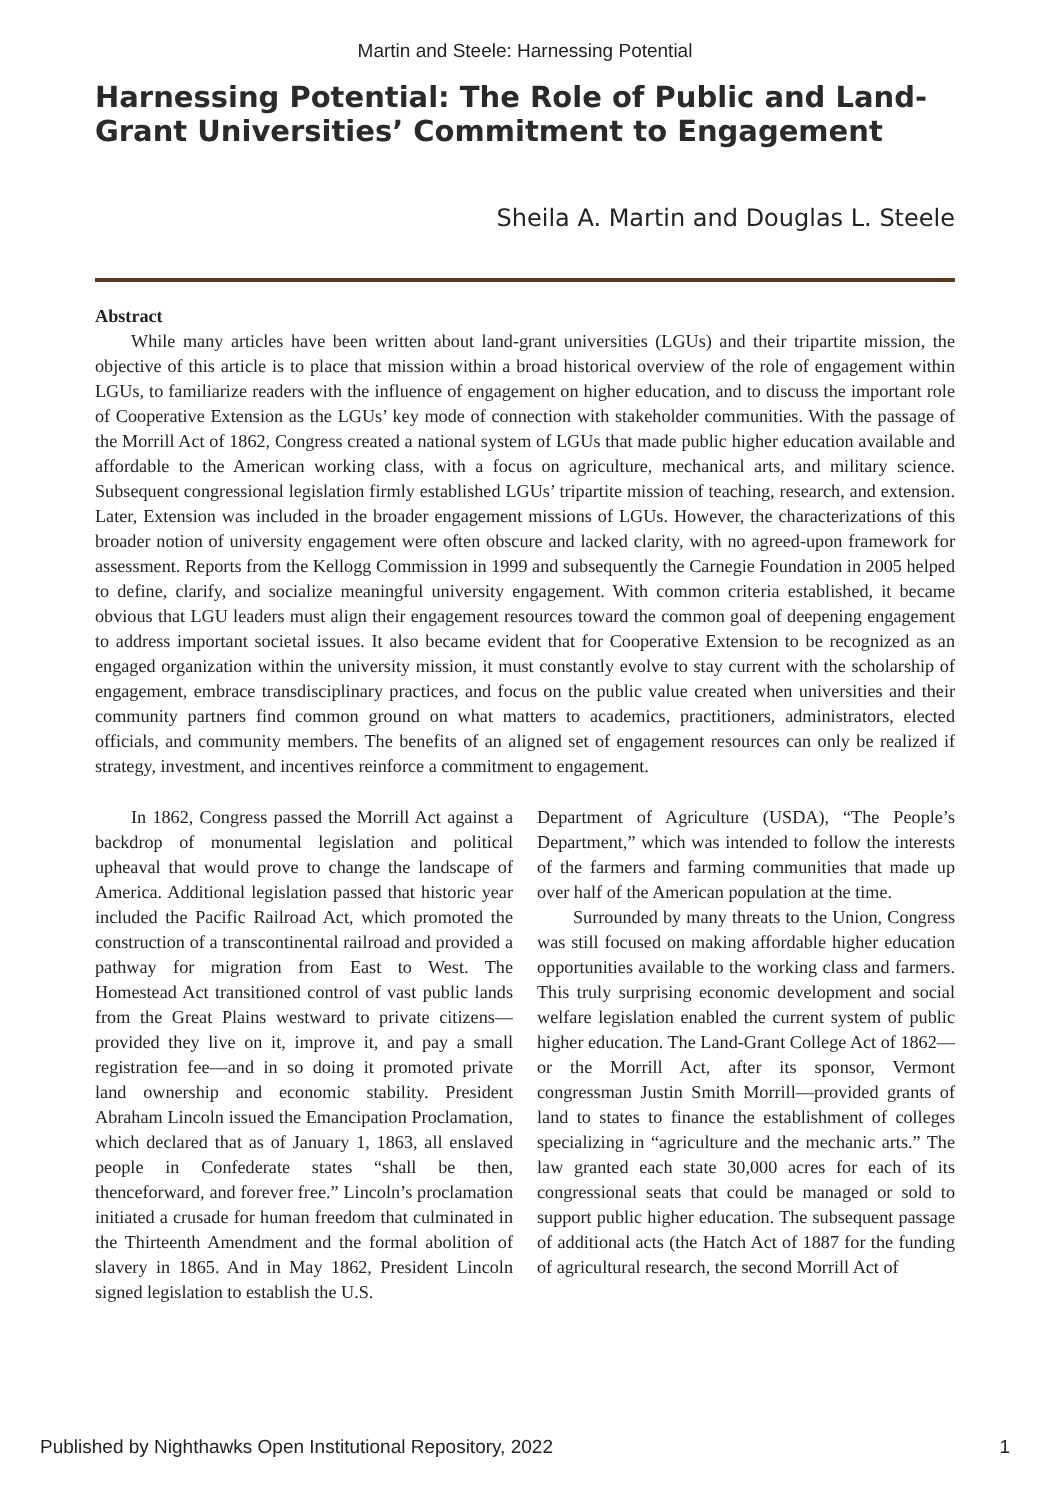Martin and Steele: Harnessing Potential
Harnessing Potential: The Role of Public and Land-Grant Universities’ Commitment to Engagement
Sheila A. Martin and Douglas L. Steele
Abstract
While many articles have been written about land-grant universities (LGUs) and their tripartite mission, the objective of this article is to place that mission within a broad historical overview of the role of engagement within LGUs, to familiarize readers with the influence of engagement on higher education, and to discuss the important role of Cooperative Extension as the LGUs’ key mode of connection with stakeholder communities. With the passage of the Morrill Act of 1862, Congress created a national system of LGUs that made public higher education available and affordable to the American working class, with a focus on agriculture, mechanical arts, and military science. Subsequent congressional legislation firmly established LGUs’ tripartite mission of teaching, research, and extension. Later, Extension was included in the broader engagement missions of LGUs. However, the characterizations of this broader notion of university engagement were often obscure and lacked clarity, with no agreed-upon framework for assessment. Reports from the Kellogg Commission in 1999 and subsequently the Carnegie Foundation in 2005 helped to define, clarify, and socialize meaningful university engagement. With common criteria established, it became obvious that LGU leaders must align their engagement resources toward the common goal of deepening engagement to address important societal issues. It also became evident that for Cooperative Extension to be recognized as an engaged organization within the university mission, it must constantly evolve to stay current with the scholarship of engagement, embrace transdisciplinary practices, and focus on the public value created when universities and their community partners find common ground on what matters to academics, practitioners, administrators, elected officials, and community members. The benefits of an aligned set of engagement resources can only be realized if strategy, investment, and incentives reinforce a commitment to engagement.
In 1862, Congress passed the Morrill Act against a backdrop of monumental legislation and political upheaval that would prove to change the landscape of America. Additional legislation passed that historic year included the Pacific Railroad Act, which promoted the construction of a transcontinental railroad and provided a pathway for migration from East to West. The Homestead Act transitioned control of vast public lands from the Great Plains westward to private citizens—provided they live on it, improve it, and pay a small registration fee—and in so doing it promoted private land ownership and economic stability. President Abraham Lincoln issued the Emancipation Proclamation, which declared that as of January 1, 1863, all enslaved people in Confederate states “shall be then, thenceforward, and forever free.” Lincoln’s proclamation initiated a crusade for human freedom that culminated in the Thirteenth Amendment and the formal abolition of slavery in 1865. And in May 1862, President Lincoln signed legislation to establish the U.S.
Department of Agriculture (USDA), “The People’s Department,” which was intended to follow the interests of the farmers and farming communities that made up over half of the American population at the time.
Surrounded by many threats to the Union, Congress was still focused on making affordable higher education opportunities available to the working class and farmers. This truly surprising economic development and social welfare legislation enabled the current system of public higher education. The Land-Grant College Act of 1862—or the Morrill Act, after its sponsor, Vermont congressman Justin Smith Morrill—provided grants of land to states to finance the establishment of colleges specializing in “agriculture and the mechanic arts.” The law granted each state 30,000 acres for each of its congressional seats that could be managed or sold to support public higher education. The subsequent passage of additional acts (the Hatch Act of 1887 for the funding of agricultural research, the second Morrill Act of
Published by Nighthawks Open Institutional Repository, 2022 1